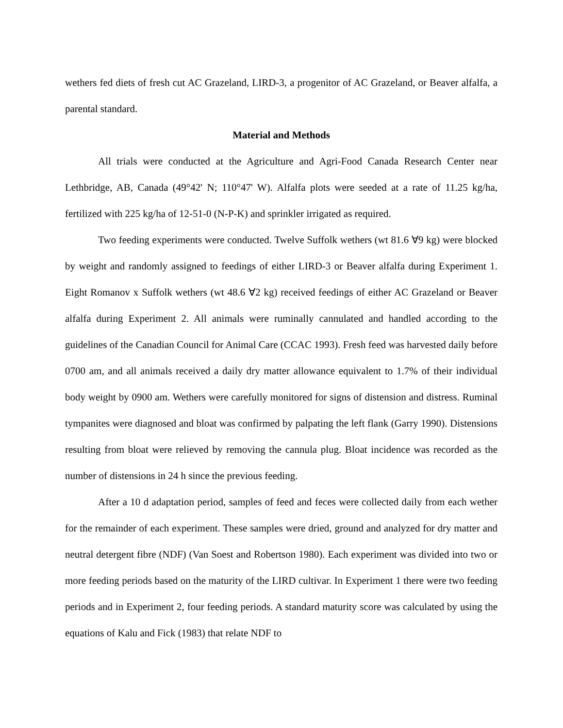wethers fed diets of fresh cut AC Grazeland, LIRD-3, a progenitor of AC Grazeland, or Beaver alfalfa, a parental standard.
Material and Methods
All trials were conducted at the Agriculture and Agri-Food Canada Research Center near Lethbridge, AB, Canada (49°42' N; 110°47' W). Alfalfa plots were seeded at a rate of 11.25 kg/ha, fertilized with 225 kg/ha of 12-51-0 (N-P-K) and sprinkler irrigated as required.
Two feeding experiments were conducted. Twelve Suffolk wethers (wt 81.6 ∀9 kg) were blocked by weight and randomly assigned to feedings of either LIRD-3 or Beaver alfalfa during Experiment 1. Eight Romanov x Suffolk wethers (wt 48.6 ∀2 kg) received feedings of either AC Grazeland or Beaver alfalfa during Experiment 2. All animals were ruminally cannulated and handled according to the guidelines of the Canadian Council for Animal Care (CCAC 1993). Fresh feed was harvested daily before 0700 am, and all animals received a daily dry matter allowance equivalent to 1.7% of their individual body weight by 0900 am. Wethers were carefully monitored for signs of distension and distress. Ruminal tympanites were diagnosed and bloat was confirmed by palpating the left flank (Garry 1990). Distensions resulting from bloat were relieved by removing the cannula plug. Bloat incidence was recorded as the number of distensions in 24 h since the previous feeding.
After a 10 d adaptation period, samples of feed and feces were collected daily from each wether for the remainder of each experiment. These samples were dried, ground and analyzed for dry matter and neutral detergent fibre (NDF) (Van Soest and Robertson 1980). Each experiment was divided into two or more feeding periods based on the maturity of the LIRD cultivar. In Experiment 1 there were two feeding periods and in Experiment 2, four feeding periods. A standard maturity score was calculated by using the equations of Kalu and Fick (1983) that relate NDF to